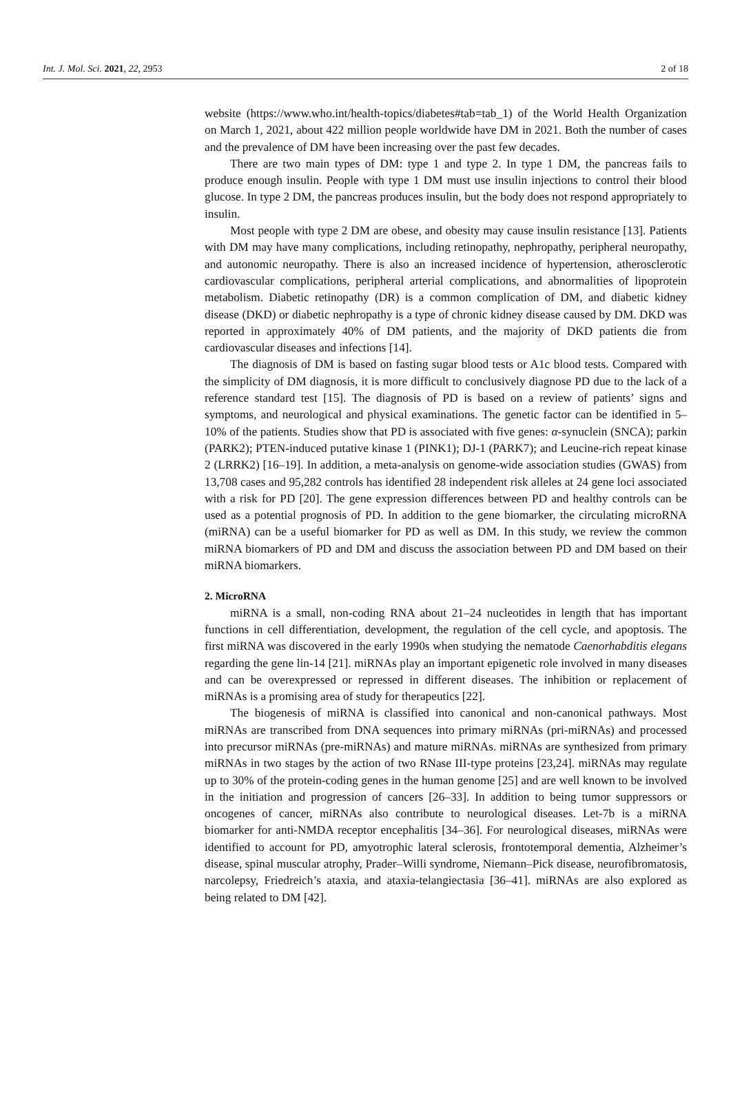Int. J. Mol. Sci. 2021, 22, 2953 2 of 18
website (https://www.who.int/health-topics/diabetes#tab=tab_1) of the World Health Organization on March 1, 2021, about 422 million people worldwide have DM in 2021. Both the number of cases and the prevalence of DM have been increasing over the past few decades.
There are two main types of DM: type 1 and type 2. In type 1 DM, the pancreas fails to produce enough insulin. People with type 1 DM must use insulin injections to control their blood glucose. In type 2 DM, the pancreas produces insulin, but the body does not respond appropriately to insulin.
Most people with type 2 DM are obese, and obesity may cause insulin resistance [13]. Patients with DM may have many complications, including retinopathy, nephropathy, peripheral neuropathy, and autonomic neuropathy. There is also an increased incidence of hypertension, atherosclerotic cardiovascular complications, peripheral arterial complications, and abnormalities of lipoprotein metabolism. Diabetic retinopathy (DR) is a common complication of DM, and diabetic kidney disease (DKD) or diabetic nephropathy is a type of chronic kidney disease caused by DM. DKD was reported in approximately 40% of DM patients, and the majority of DKD patients die from cardiovascular diseases and infections [14].
The diagnosis of DM is based on fasting sugar blood tests or A1c blood tests. Compared with the simplicity of DM diagnosis, it is more difficult to conclusively diagnose PD due to the lack of a reference standard test [15]. The diagnosis of PD is based on a review of patients’ signs and symptoms, and neurological and physical examinations. The genetic factor can be identified in 5–10% of the patients. Studies show that PD is associated with five genes: α-synuclein (SNCA); parkin (PARK2); PTEN-induced putative kinase 1 (PINK1); DJ-1 (PARK7); and Leucine-rich repeat kinase 2 (LRRK2) [16–19]. In addition, a meta-analysis on genome-wide association studies (GWAS) from 13,708 cases and 95,282 controls has identified 28 independent risk alleles at 24 gene loci associated with a risk for PD [20]. The gene expression differences between PD and healthy controls can be used as a potential prognosis of PD. In addition to the gene biomarker, the circulating microRNA (miRNA) can be a useful biomarker for PD as well as DM. In this study, we review the common miRNA biomarkers of PD and DM and discuss the association between PD and DM based on their miRNA biomarkers.
2. MicroRNA
miRNA is a small, non-coding RNA about 21–24 nucleotides in length that has important functions in cell differentiation, development, the regulation of the cell cycle, and apoptosis. The first miRNA was discovered in the early 1990s when studying the nematode Caenorhabditis elegans regarding the gene lin-14 [21]. miRNAs play an important epigenetic role involved in many diseases and can be overexpressed or repressed in different diseases. The inhibition or replacement of miRNAs is a promising area of study for therapeutics [22].
The biogenesis of miRNA is classified into canonical and non-canonical pathways. Most miRNAs are transcribed from DNA sequences into primary miRNAs (pri-miRNAs) and processed into precursor miRNAs (pre-miRNAs) and mature miRNAs. miRNAs are synthesized from primary miRNAs in two stages by the action of two RNase III-type proteins [23,24]. miRNAs may regulate up to 30% of the protein-coding genes in the human genome [25] and are well known to be involved in the initiation and progression of cancers [26–33]. In addition to being tumor suppressors or oncogenes of cancer, miRNAs also contribute to neurological diseases. Let-7b is a miRNA biomarker for anti-NMDA receptor encephalitis [34–36]. For neurological diseases, miRNAs were identified to account for PD, amyotrophic lateral sclerosis, frontotemporal dementia, Alzheimer’s disease, spinal muscular atrophy, Prader–Willi syndrome, Niemann–Pick disease, neurofibromatosis, narcolepsy, Friedreich’s ataxia, and ataxia-telangiectasia [36–41]. miRNAs are also explored as being related to DM [42].